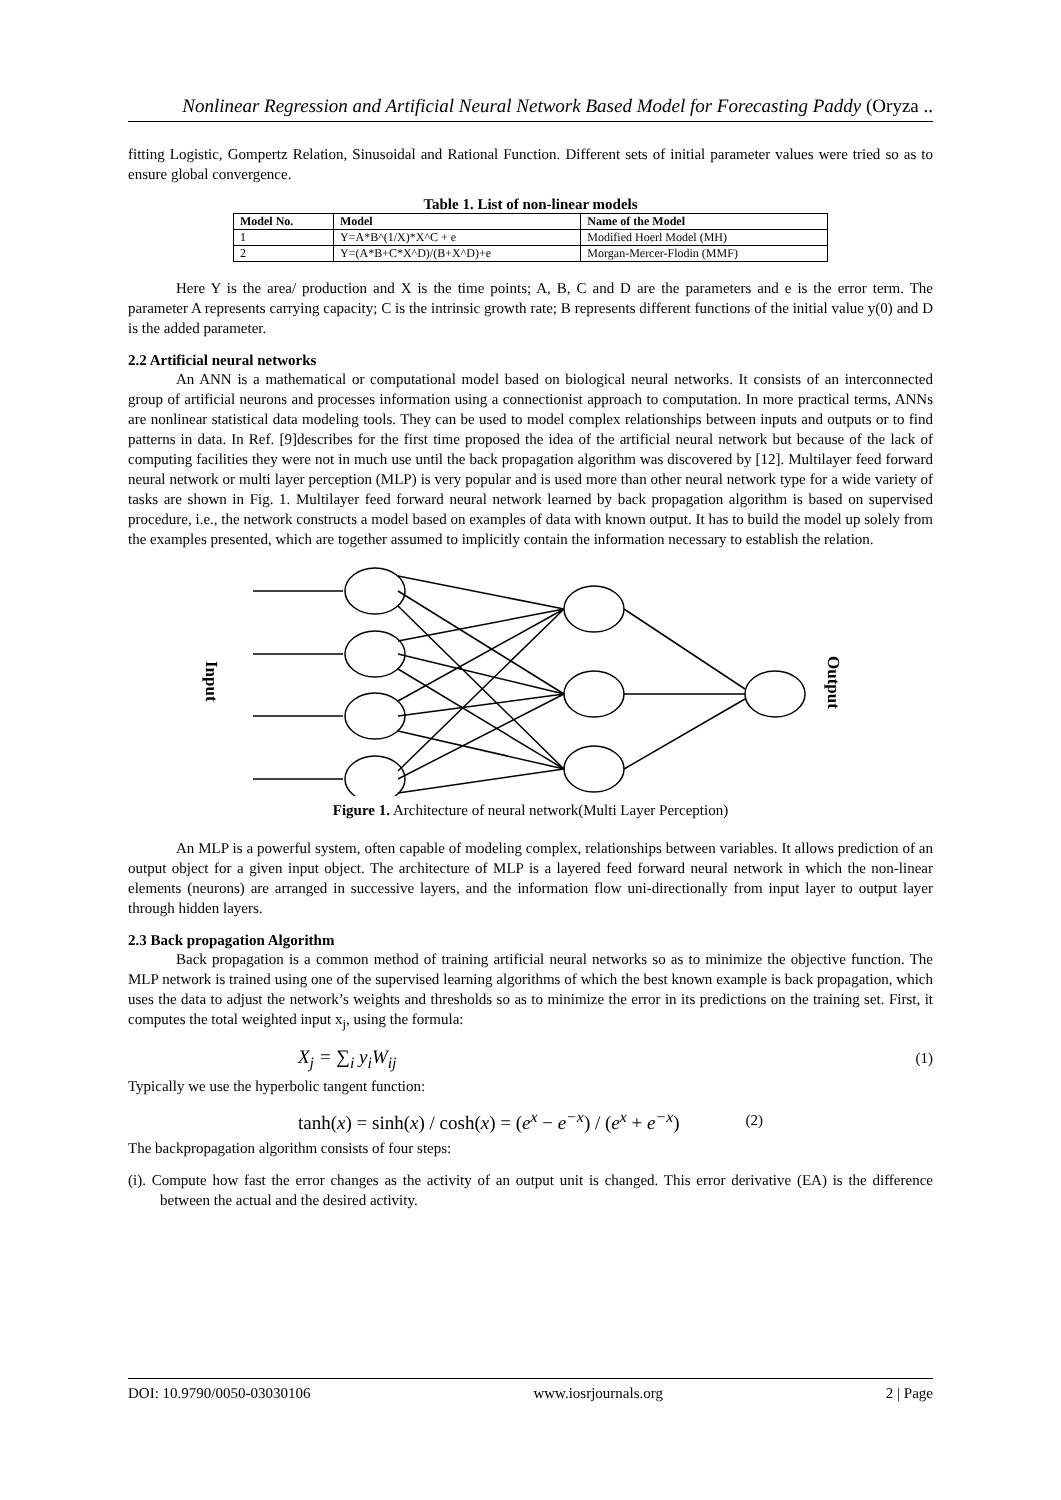Nonlinear Regression and Artificial Neural Network Based Model for Forecasting Paddy (Oryza ..
fitting Logistic, Gompertz Relation, Sinusoidal and Rational Function. Different sets of initial parameter values were tried so as to ensure global convergence.
Table 1. List of non-linear models
| Model No. | Model | Name of the Model |
| --- | --- | --- |
| 1 | Y=A*B^(1/X)*X^C + e | Modified Hoerl Model (MH) |
| 2 | Y=(A*B+C*X^D)/(B+X^D)+e | Morgan-Mercer-Flodin (MMF) |
Here Y is the area/ production and X is the time points; A, B, C and D are the parameters and e is the error term. The parameter A represents carrying capacity; C is the intrinsic growth rate; B represents different functions of the initial value y(0) and D is the added parameter.
2.2 Artificial neural networks
An ANN is a mathematical or computational model based on biological neural networks. It consists of an interconnected group of artificial neurons and processes information using a connectionist approach to computation. In more practical terms, ANNs are nonlinear statistical data modeling tools. They can be used to model complex relationships between inputs and outputs or to find patterns in data. In Ref. [9]describes for the first time proposed the idea of the artificial neural network but because of the lack of computing facilities they were not in much use until the back propagation algorithm was discovered by [12]. Multilayer feed forward neural network or multi layer perception (MLP) is very popular and is used more than other neural network type for a wide variety of tasks are shown in Fig. 1. Multilayer feed forward neural network learned by back propagation algorithm is based on supervised procedure, i.e., the network constructs a model based on examples of data with known output. It has to build the model up solely from the examples presented, which are together assumed to implicitly contain the information necessary to establish the relation.
Input
Output
Figure 1. Architecture of neural network(Multi Layer Perception)
An MLP is a powerful system, often capable of modeling complex, relationships between variables. It allows prediction of an output object for a given input object. The architecture of MLP is a layered feed forward neural network in which the non-linear elements (neurons) are arranged in successive layers, and the information flow uni-directionally from input layer to output layer through hidden layers.
2.3 Back propagation Algorithm
Back propagation is a common method of training artificial neural networks so as to minimize the objective function. The MLP network is trained using one of the supervised learning algorithms of which the best known example is back propagation, which uses the data to adjust the network’s weights and thresholds so as to minimize the error in its predictions on the training set. First, it computes the total weighted input x<sub>j</sub>, using the formula:
X<sub>j</sub> = ∑<sub>i</sub> y<sub>i</sub>W<sub>ij</sub> (1)
Typically we use the hyperbolic tangent function:
tanh(x) = sinh(x) / cosh(x) = (e<sup>x</sup> − e<sup>−x</sup>) / (e<sup>x</sup> + e<sup>−x</sup>) (2)
The backpropagation algorithm consists of four steps:
(i). Compute how fast the error changes as the activity of an output unit is changed. This error derivative (EA) is the difference between the actual and the desired activity.
DOI: 10.9790/0050-03030106 www.iosrjournals.org 2 | Page